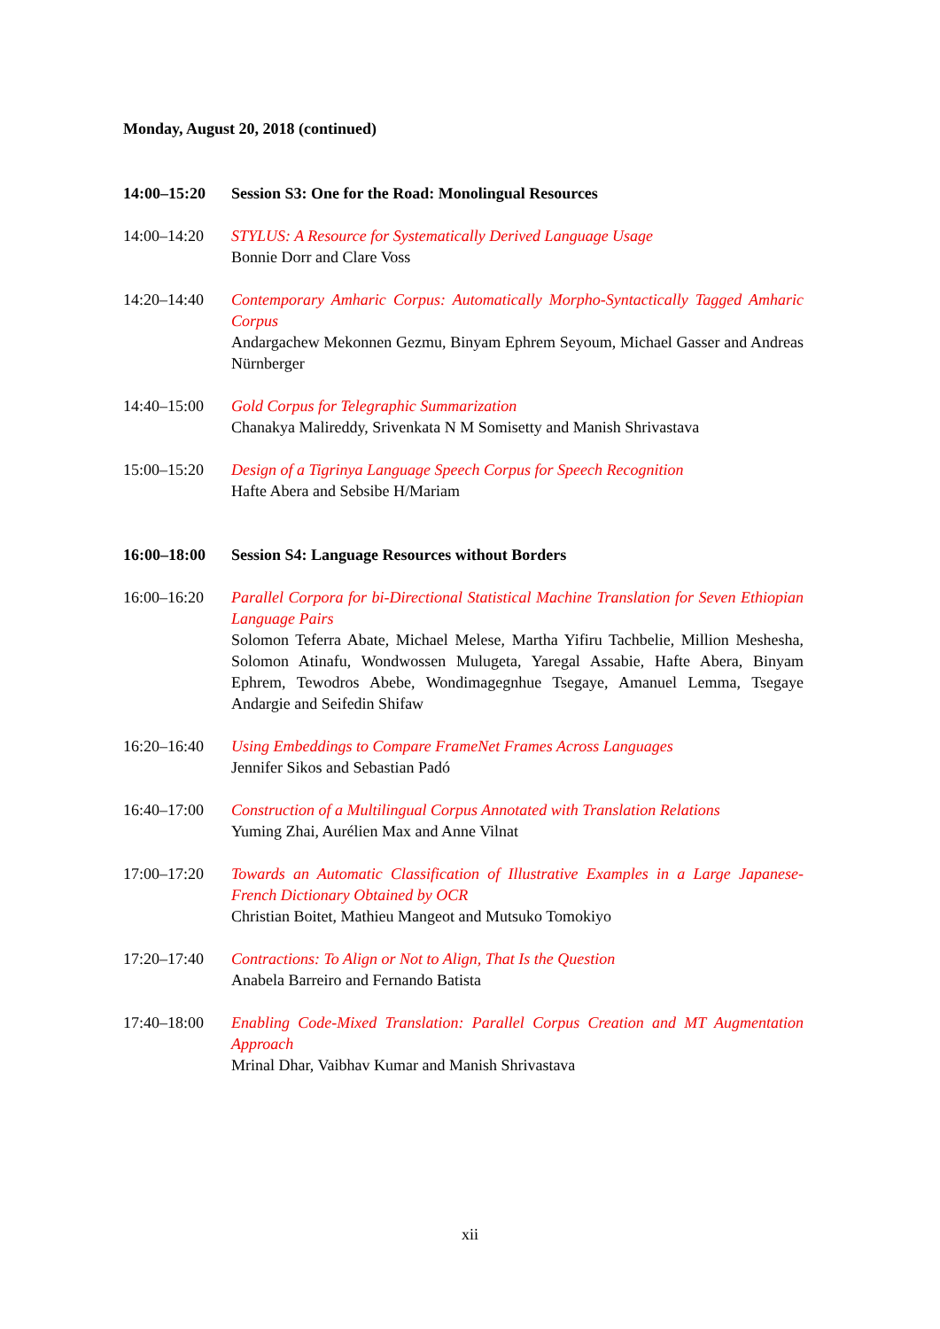Monday, August 20, 2018 (continued)
14:00–15:20 Session S3: One for the Road: Monolingual Resources
14:00–14:20 STYLUS: A Resource for Systematically Derived Language Usage
Bonnie Dorr and Clare Voss
14:20–14:40 Contemporary Amharic Corpus: Automatically Morpho-Syntactically Tagged Amharic Corpus
Andargachew Mekonnen Gezmu, Binyam Ephrem Seyoum, Michael Gasser and Andreas Nürnberger
14:40–15:00 Gold Corpus for Telegraphic Summarization
Chanakya Malireddy, Srivenkata N M Somisetty and Manish Shrivastava
15:00–15:20 Design of a Tigrinya Language Speech Corpus for Speech Recognition
Hafte Abera and Sebsibe H/Mariam
16:00–18:00 Session S4: Language Resources without Borders
16:00–16:20 Parallel Corpora for bi-Directional Statistical Machine Translation for Seven Ethiopian Language Pairs
Solomon Teferra Abate, Michael Melese, Martha Yifiru Tachbelie, Million Meshesha, Solomon Atinafu, Wondwossen Mulugeta, Yaregal Assabie, Hafte Abera, Binyam Ephrem, Tewodros Abebe, Wondimagegnhue Tsegaye, Amanuel Lemma, Tsegaye Andargie and Seifedin Shifaw
16:20–16:40 Using Embeddings to Compare FrameNet Frames Across Languages
Jennifer Sikos and Sebastian Padó
16:40–17:00 Construction of a Multilingual Corpus Annotated with Translation Relations
Yuming Zhai, Aurélien Max and Anne Vilnat
17:00–17:20 Towards an Automatic Classification of Illustrative Examples in a Large Japanese-French Dictionary Obtained by OCR
Christian Boitet, Mathieu Mangeot and Mutsuko Tomokiyo
17:20–17:40 Contractions: To Align or Not to Align, That Is the Question
Anabela Barreiro and Fernando Batista
17:40–18:00 Enabling Code-Mixed Translation: Parallel Corpus Creation and MT Augmentation Approach
Mrinal Dhar, Vaibhav Kumar and Manish Shrivastava
xii